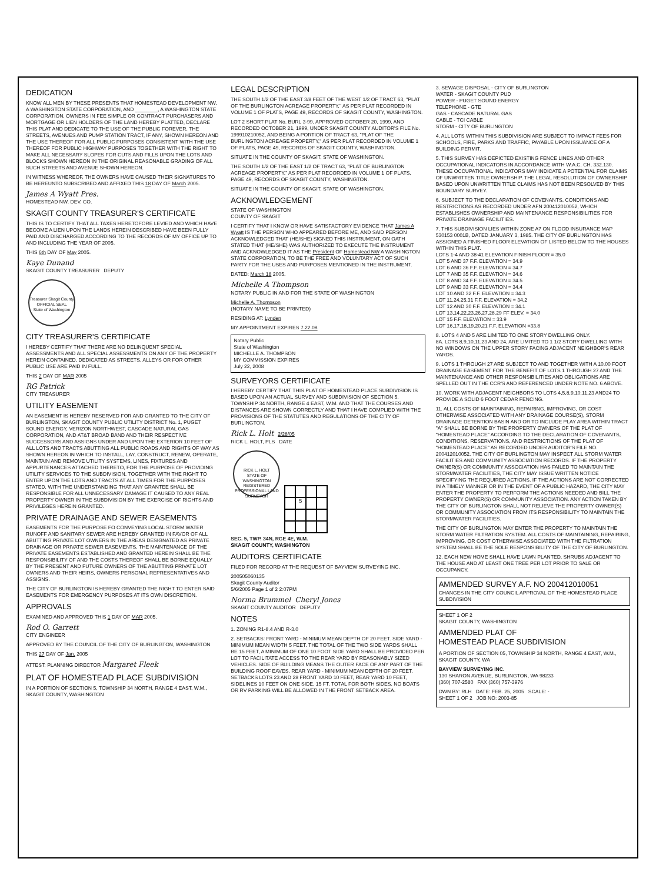DEDICATION
KNOW ALL MEN BY THESE PRESENTS THAT HOMESTEAD DEVELOPMENT NW, A WASHINGTON STATE CORPORATION, AND ________, A WASHINGTON STATE CORPORATION, OWNERS IN FEE SIMPLE OR CONTRACT PURCHASERS AND MORTGAGE OR LIEN HOLDERS OF THE LAND HEREBY PLATTED, DECLARE THIS PLAT AND DEDICATE TO THE USE OF THE PUBLIC FOREVER, THE STREETS, AVENUES AND PUMP STATION TRACT, IF ANY, SHOWN HEREON AND THE USE THEREOF FOR ALL PUBLIC PURPOSES CONSISTENT WITH THE USE THEREOF FOR PUBLIC HIGHWAY PURPOSES TOGETHER WITH THE RIGHT TO MAKE ALL NECESSARY SLOPES FOR CUTS AND FILLS UPON THE LOTS AND BLOCKS SHOWN HEREON IN THE ORIGINAL REASONABLE GRADING OF ALL SUCH STREETS AND AVENUE SHOWN HEREON.
IN WITNESS WHEREOF, THE OWNERS HAVE CAUSED THEIR SIGNATURES TO BE HEREUNTO SUBSCRIBED AND AFFIXED THIS 18 DAY OF March 2005.
James A Wyatt Pres.
HOMESTEAD NW. DEV. CO.
SKAGIT COUNTY TREASURER'S CERTIFICATE
THIS IS TO CERTIFY THAT ALL TAXES HERETOFORE LEVIED AND WHICH HAVE BECOME A LIEN UPON THE LANDS HEREIN DESCRIBED HAVE BEEN FULLY PAID AND DISCHARGED ACCORDING TO THE RECORDS OF MY OFFICE UP TO AND INCLUDING THE YEAR OF 2005.
THIS 6th DAY OF May 2005.
Kaye Dunand
SKAGIT COUNTY TREASURER DEPUTY
Treasurer Skagit County
OFFICIAL SEAL
State of Washington
CITY TREASURER'S CERTIFICATE
I HEREBY CERTIFY THAT THERE ARE NO DELINQUENT SPECIAL ASSESSMENTS AND ALL SPECIAL ASSESSMENTS ON ANY OF THE PROPERTY HEREIN CONTAINED, DEDICATED AS STREETS, ALLEYS OR FOR OTHER PUBLIC USE ARE PAID IN FULL.
THIS 2 DAY OF MAR 2005
RG Patrick
CITY TREASURER
UTILITY EASEMENT
AN EASEMENT IS HEREBY RESERVED FOR AND GRANTED TO THE CITY OF BURLINGTON, SKAGIT COUNTY PUBLIC UTILITY DISTRICT No. 1, PUGET SOUND ENERGY, VERIZON NORTHWEST, CASCADE NATURAL GAS CORPORATION, AND AT&T BROAD BAND AND THEIR RESPECTIVE SUCCESSORS AND ASSIGNS UNDER AND UPON THE EXTERIOR 10 FEET OF ALL LOTS AND TRACTS ABUTTING ALL PUBLIC ROADS AND RIGHTS OF WAY AS SHOWN HEREON IN WHICH TO INSTALL, LAY, CONSTRUCT, RENEW, OPERATE, MAINTAIN AND REMOVE UTILITY SYSTEMS, LINES, FIXTURES AND APPURTENANCES ATTACHED THERETO, FOR THE PURPOSE OF PROVIDING UTILITY SERVICES TO THE SUBDIVISION. TOGETHER WITH THE RIGHT TO ENTER UPON THE LOTS AND TRACTS AT ALL TIMES FOR THE PURPOSES STATED, WITH THE UNDERSTANDING THAT ANY GRANTEE SHALL BE RESPONSIBLE FOR ALL UNNECESSARY DAMAGE IT CAUSED TO ANY REAL PROPERTY OWNER IN THE SUBDIVISION BY THE EXERCISE OF RIGHTS AND PRIVILEGES HEREIN GRANTED.
PRIVATE DRAINAGE AND SEWER EASEMENTS
EASEMENTS FOR THE PURPOSE FO CONVEYING LOCAL STORM WATER RUNOFF AND SANITARY SEWER ARE HEREBY GRANTED IN FAVOR OF ALL ABUTTING PRIVATE LOT OWNERS IN THE AREAS DESIGNATED AS PRIVATE DRAINAGE OR PRIVATE SEWER EASEMENTS. THE MAINTENANCE OF THE PRIVATE EASEMENTS ESTABLISHED AND GRANTED HEREIN SHALL BE THE RESPONSIBILITY OF AND THE COSTS THEREOF SHALL BE BORNE EQUALLY BY THE PRESENT AND FUTURE OWNERS OF THE ABUTTING PRIVATE LOT OWNERS AND THEIR HEIRS, OWNERS PERSONAL REPRESENTATIVES AND ASSIGNS.
THE CITY OF BURLINGTON IS HEREBY GRANTED THE RIGHT TO ENTER SAID EASEMENTS FOR EMERGENCY PURPOSES AT ITS OWN DISCRETION.
APPROVALS
EXAMINED AND APPROVED THIS 1 DAY OF MAR 2005.
Rod O. Garrett
CITY ENGINEER
APPROVED BY THE COUNCIL OF THE CITY OF BURLINGTON, WASHINGTON
THIS 27 DAY OF Jan. 2005
ATTEST: PLANNING DIRECTOR Margaret Fleek
PLAT OF HOMESTEAD PLACE SUBDIVISION
IN A PORTION OF SECTION 5, TOWNSHIP 34 NORTH, RANGE 4 EAST, W.M., SKAGIT COUNTY, WASHINGTON
LEGAL DESCRIPTION
THE SOUTH 1/2 OF THE EAST 3/8 FEET OF THE WEST 1/2 OF TRACT 63, "PLAT OF THE BURLINGTON ACREAGE PROPERTY," AS PER PLAT RECORDED IN VOLUME 1 OF PLATS, PAGE 49, RECORDS OF SKAGIT COUNTY, WASHINGTON.
LOT 2 SHORT PLAT No. BURL 3-99, APPROVED OCTOBER 20, 1999, AND RECORDED OCTOBER 21, 1999, UNDER SKAGIT COUNTY AUDITOR'S FILE No. 199910210052, AND BEING A PORTION OF TRACT 63, "PLAT OF THE BURLINGTON ACREAGE PROPERTY," AS PER PLAT RECORDED IN VOLUME 1 OF PLATS, PAGE 49, RECORDS OF SKAGIT COUNTY, WASHINGTON.
SITUATE IN THE COUNTY OF SKAGIT, STATE OF WASHINGTON.
THE SOUTH 1/2 OF THE EAST 1/2 OF TRACT 63, "PLAT OF BURLINGTON ACREAGE PROPERTY," AS PER PLAT RECORDED IN VOLUME 1 OF PLATS, PAGE 49, RECORDS OF SKAGIT COUNTY, WASHINGTON.
SITUATE IN THE COUNTY OF SKAGIT, STATE OF WASHINGTON.
ACKNOWLEDGEMENT
STATE OF WASHINGTON
COUNTY OF SKAGIT
I CERTIFY THAT I KNOW OR HAVE SATISFACTORY EVIDENCE THAT James A Wyatt IS THE PERSON WHO APPEARED BEFORE ME, AND SAID PERSON ACKNOWLEDGED THAT (HE/SHE) SIGNED THIS INSTRUMENT, ON OATH STATED THAT (HE/SHE) WAS AUTHORIZED TO EXECUTE THE INSTRUMENT AND ACKNOWLEDGED IT AS THE President OF Homestead NW A WASHINGTON STATE CORPORATION, TO BE THE FREE AND VOLUNTARY ACT OF SUCH PARTY FOR THE USES AND PURPOSES MENTIONED IN THE INSTRUMENT.
DATED: March 18 2005.
Michelle A Thompson
NOTARY PUBLIC IN AND FOR THE STATE OF WASHINGTON
Michelle A. Thompson
(NOTARY NAME TO BE PRINTED)
RESIDING AT: Lynden
MY APPOINTMENT EXPIRES 7.22.08
Notary Public
State of Washington
MICHELLE A. THOMPSON
MY COMMISSION EXPIRES
July 22, 2008
SURVEYORS CERTIFICATE
I HEREBY CERTIFY THAT THIS PLAT OF HOMESTEAD PLACE SUBDIVISION IS BASED UPON AN ACTUAL SURVEY AND SUBDIVISION OF SECTION 5, TOWNSHIP 34 NORTH, RANGE 4 EAST, W.M. AND THAT THE COURSES AND DISTANCES ARE SHOWN CORRECTLY AND THAT I HAVE COMPLIED WITH THE PROVISIONS OF THE STATUTES AND REGULATIONS OF THE CITY OF BURLINGTON.
Rick L. Holt 2/28/05
RICK L. HOLT, PLS DATE
RICK L. HOLT
STATE OF WASHINGTON
REGISTERED PROFESSIONAL LAND SURVEYOR
5
SEC. 5, TWP. 34N, RGE 4E, W.M.
SKAGIT COUNTY, WASHINGTON
AUDITORS CERTIFICATE
FILED FOR RECORD AT THE REQUEST OF BAYVIEW SURVEYING INC.
200505060135
Skagit County Auditor
5/6/2005 Page 1 of 2 2:07PM
Norma Brummel Cheryl Jones
SKAGIT COUNTY AUDITOR DEPUTY
NOTES
1. ZONING R1-8.4 AND R-3.0
2. SETBACKS: FRONT YARD - MINIMUM MEAN DEPTH OF 20 FEET. SIDE YARD - MINIMUM MEAN WIDTH 5 FEET. THE TOTAL OF THE TWO SIDE YARDS SHALL BE 15 FEET, A MINIMUM OF ONE 10 FOOT SIDE YARD SHALL BE PROVIDED PER LOT TO FACILITATE ACCESS TO THE REAR YARD BY REASONABLY SIZED VEHICLES. SIDE OF BUILDING MEANS THE OUTER FACE OF ANY PART OF THE BUILDING ROOF EAVES. REAR YARD - MINIMUM MEAN DEPTH OF 20 FEET. SETBACKS LOTS 23 AND 28 FRONT YARD 10 FEET, REAR YARD 10 FEET, SIDELINES 10 FEET ON ONE SIDE, 15 FT. TOTAL FOR BOTH SIDES. NO BOATS OR RV PARKING WILL BE ALLOWED IN THE FRONT SETBACK AREA.
3. SEWAGE DISPOSAL - CITY OF BURLINGTON
WATER - SKAGIT COUNTY PUD
POWER - PUGET SOUND ENERGY
TELEPHONE - GTE
GAS - CASCADE NATURAL GAS
CABLE - TCI CABLE
STORM - CITY OF BURLINGTON
4. ALL LOTS WITHIN THIS SUBDIVISION ARE SUBJECT TO IMPACT FEES FOR SCHOOLS, FIRE, PARKS AND TRAFFIC, PAYABLE UPON ISSUANCE OF A BUILDING PERMIT.
5. THIS SURVEY HAS DEPICTED EXISTING FENCE LINES AND OTHER OCCUPATIONAL INDICATORS IN ACCORDANCE WITH W.A.C. CH. 332.130. THESE OCCUPATIONAL INDICATORS MAY INDICATE A POTENTIAL FOR CLAIMS OF UNWRITTEN TITLE OWNERSHIP. THE LEGAL RESOLUTION OF OWNERSHIP BASED UPON UNWRITTEN TITLE CLAIMS HAS NOT BEEN RESOLVED BY THIS BOUNDARY SURVEY.
6. SUBJECT TO THE DECLARATION OF COVENANTS, CONDITIONS AND RESTRICTIONS AS RECORDED UNDER AFN 200412010052, WHICH ESTABLISHES OWNERSHIP AND MAINTENANCE RESPONSIBILITIES FOR PRIVATE DRAINAGE FACILITIES.
7. THIS SUBDIVISION LIES WITHIN ZONE A7 ON FLOOD INSURANCE MAP 530153 0001B, DATED JANUARY 3, 1985. THE CITY OF BURLINGTON HAS ASSIGNED A FINISHED FLOOR ELEVATION OF LISTED BELOW TO THE HOUSES WITHIN THIS PLAT.
LOTS 1-4 AND 38-41 ELEVATION FINISH FLOOR = 35.0
LOT 5 AND 37 F.F. ELEVATION = 34.9
LOT 6 AND 36 F.F. ELEVATION = 34.7
LOT 7 AND 35 F.F. ELEVATION = 34.6
LOT 8 AND 34 F.F. ELEVATION = 34.5
LOT 9 AND 33 F.F. ELEVATION = 34.4
LOT 10 AND 32 F.F. ELEVATION = 34.3
LOT 11,24,25,31 F.F. ELEVATION = 34.2
LOT 12 AND 30 F.F. ELEVATION = 34.1
LOT 13,14,22,23,26,27,28,29 FF ELEV. = 34.0
LOT 15 F.F. ELEVATION = 33.9
LOT 16,17,18,19,20,21 F.F. ELEVATION =33.8
8. LOTS 4 AND 5 ARE LIMITED TO ONE STORY DWELLING ONLY.
8A. LOTS 8,9,10,11,23 AND 24, ARE LIMITED TO 1 1/2 STORY DWELLING WITH NO WINDOWS ON THE UPPER STORY FACING ADJACENT NEIGHBOR'S REAR YARDS.
9. LOTS 1 THROUGH 27 ARE SUBJECT TO AND TOGETHER WITH A 10.00 FOOT DRAINAGE EASEMENT FOR THE BENEFIT OF LOTS 1 THROUGH 27 AND THE MAINTENANCE AND OTHER RESPONSIBILITIES AND OBLIGATIONS ARE SPELLED OUT IN THE CCR'S AND REFERENCED UNDER NOTE NO. 6 ABOVE.
10. WORK WITH ADJACENT NEIGHBORS TO LOTS 4,5,8,9,10,11,23 AND24 TO PROVIDE A SOLID 6 FOOT CEDAR FENCING.
11. ALL COSTS OF MAINTAINING, REPAIRING, IMPROVING, OR COST OTHERWISE ASSOCIATED WITH ANY DRAINAGE COURSE(S), STORM DRAINAGE DETENTION BASIN AND OR TO INCLUDE PLAY AREA WITHIN TRACT "A" SHALL BE BORNE BY THE PROPERTY OWNERS OF THE PLAT OF "HOMESTEAD PLACE" ACCORDING TO THE DECLARATION OF COVENANTS, CONDITIONS, RESERVATIONS, AND RESTRICTIONS OF THE PLAT OF "HOMESTEAD PLACE" AS RECORDED UNDER AUDITOR'S FILE NO. 200412010052. THE CITY OF BURLINGTON MAY INSPECT ALL STORM WATER FACILITIES AND COMMUNITY ASSOCIATION RECORDS. IF THE PROPERTY OWNER(S) OR COMMUNITY ASSOCIATION HAS FAILED TO MAINTAIN THE STORMWATER FACILITIES, THE CITY MAY ISSUE WRITTEN NOTICE SPECIFYING THE REQUIRED ACTIONS. IF THE ACTIONS ARE NOT CORRECTED IN A TIMELY MANNER OR IN THE EVENT OF A PUBLIC HAZARD, THE CITY MAY ENTER THE PROPERTY TO PERFORM THE ACTIONS NEEDED AND BILL THE PROPERTY OWNER(S) OR COMMUNITY ASSOCIATION. ANY ACTION TAKEN BY THE CITY OF BURLINGTON SHALL NOT RELIEVE THE PROPERTY OWNER(S) OR COMMUNITY ASSOCIATION FROM ITS RESPONSIBILITY TO MAINTAIN THE STORMWATER FACILITIES.
THE CITY OF BURLINGTON MAY ENTER THE PROPERTY TO MAINTAIN THE STORM WATER FILTRATION SYSTEM. ALL COSTS OF MAINTAINING, REPAIRING, IMPROVING, OR COST OTHERWISE ASSOCIATED WITH THE FILTRATION SYSTEM SHALL BE THE SOLE RESPONSIBILITY OF THE CITY OF BURLINGTON.
12. EACH NEW HOME SHALL HAVE LAWN PLANTED, SHRUBS ADJACENT TO THE HOUSE AND AT LEAST ONE TREE PER LOT PRIOR TO SALE OR OCCUPANCY.
AMMENDED SURVEY A.F. NO 200412010051
CHANGES IN THE CITY COUNCIL APPROVAL OF THE HOMESTEAD PLACE SUBDIVISION
SHEET 1 OF 2
SKAGIT COUNTY, WASHINGTON
AMMENDED PLAT OF
HOMESTEAD PLACE SUBDIVISION
A PORTION OF SECTION 05, TOWNSHIP 34 NORTH, RANGE 4 EAST, W.M., SKAGIT COUNTY, WA
BAYVIEW SURVEYING INC.
130 SHARON AVENUE, BURLINGTON, WA 98233
(360) 707-2580 FAX (360) 757-3976
DWN BY: RLH DATE: FEB. 25, 2005 SCALE: -
SHEET 1 OF 2 JOB NO: 2003-85